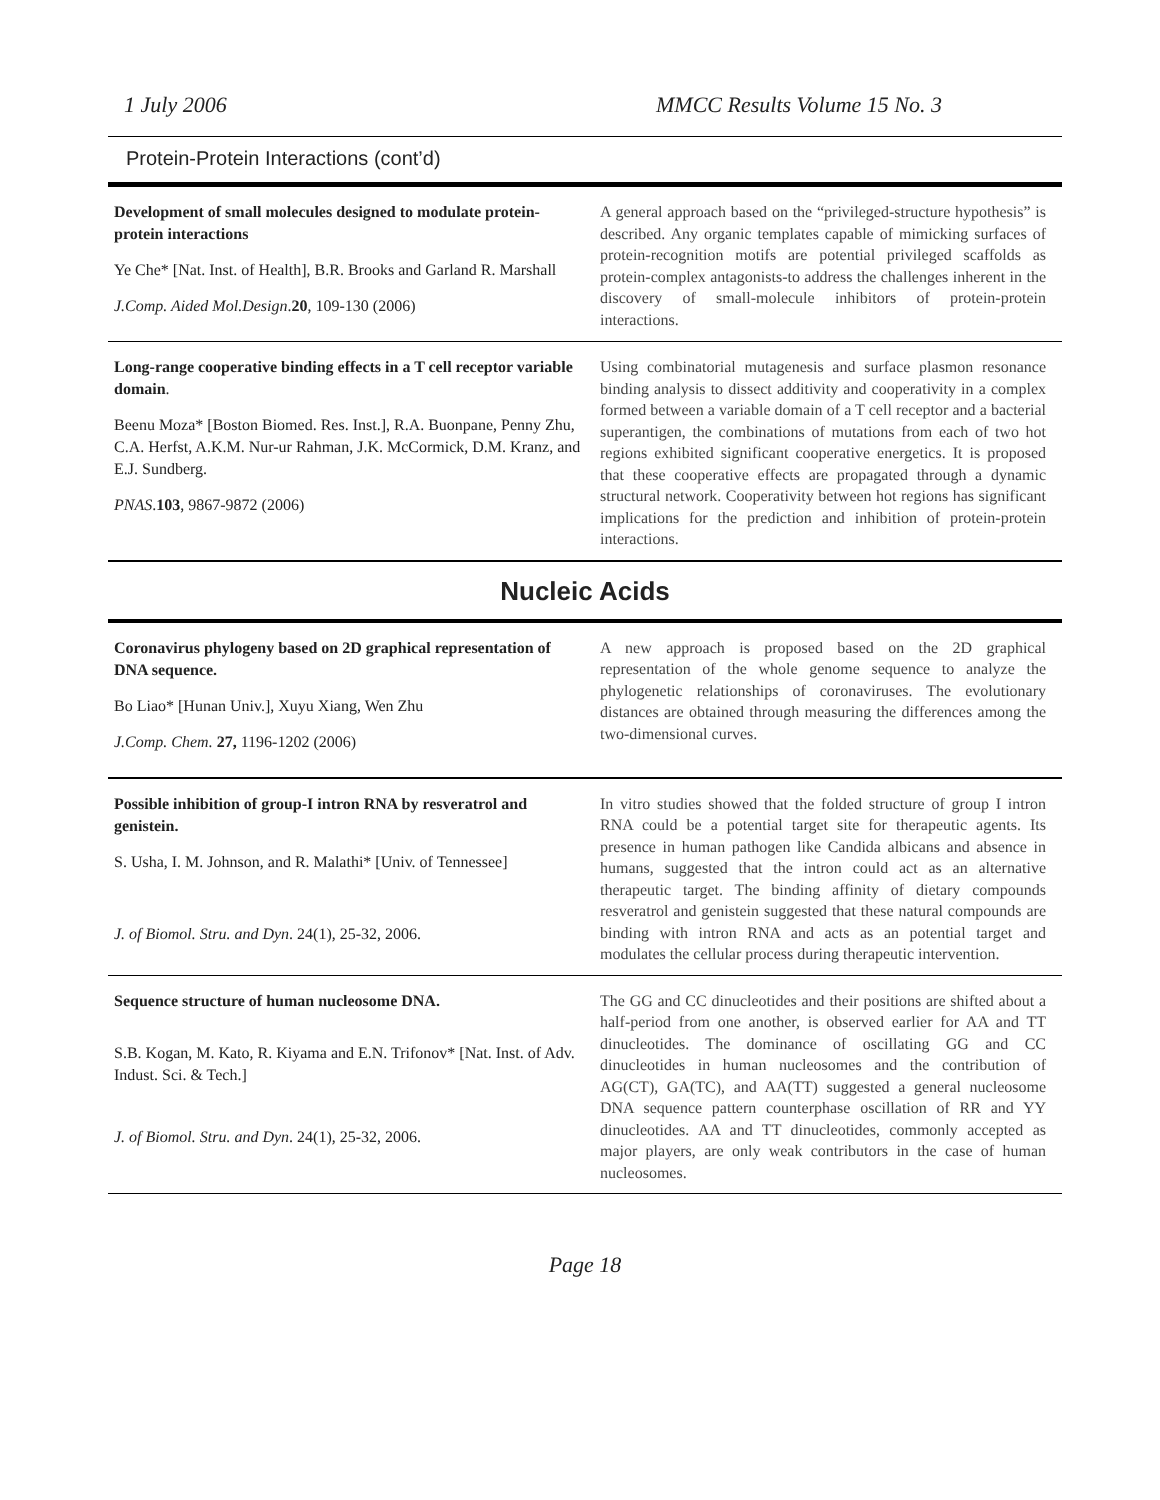1 July 2006 MMCC Results Volume 15 No. 3
Protein-Protein Interactions (cont’d)
| Development of small molecules designed to modulate protein-protein interactions Ye Che* [Nat. Inst. of Health], B.R. Brooks and Garland R. Marshall J.Comp. Aided Mol.Design . 20 , 109-130 (2006) | A general approach based on the “privileged-structure hypothesis” is described. Any organic templates capable of mimicking surfaces of protein-recognition motifs are potential privileged scaffolds as protein-complex antagonists-to address the challenges inherent in the discovery of small-molecule inhibitors of protein-protein interactions. |
| Long-range cooperative binding effects in a T cell receptor variable domain . Beenu Moza* [Boston Biomed. Res. Inst.], R.A. Buonpane, Penny Zhu, C.A. Herfst, A.K.M. Nur-ur Rahman, J.K. McCormick, D.M. Kranz, and E.J. Sundberg. PNAS . 103 , 9867-9872 (2006) | Using combinatorial mutagenesis and surface plasmon resonance binding analysis to dissect additivity and cooperativity in a complex formed between a variable domain of a T cell receptor and a bacterial superantigen, the combinations of mutations from each of two hot regions exhibited significant cooperative energetics. It is proposed that these cooperative effects are propagated through a dynamic structural network. Cooperativity between hot regions has significant implications for the prediction and inhibition of protein-protein interactions. |
Nucleic Acids
| Coronavirus phylogeny based on 2D graphical representation of DNA sequence. Bo Liao* [Hunan Univ.], Xuyu Xiang, Wen Zhu J.Comp. Chem. 27, 1196-1202 (2006) | A new approach is proposed based on the 2D graphical representation of the whole genome sequence to analyze the phylogenetic relationships of coronaviruses. The evolutionary distances are obtained through measuring the differences among the two-dimensional curves. |
| Possible inhibition of group-I intron RNA by resveratrol and genistein. S. Usha, I. M. Johnson, and R. Malathi* [Univ. of Tennessee] J. of Biomol. Stru. and Dyn . 24(1), 25-32, 2006. | In vitro studies showed that the folded structure of group I intron RNA could be a potential target site for therapeutic agents. Its presence in human pathogen like Candida albicans and absence in humans, suggested that the intron could act as an alternative therapeutic target. The binding affinity of dietary compounds resveratrol and genistein suggested that these natural compounds are binding with intron RNA and acts as an potential target and modulates the cellular process during therapeutic intervention. |
| Sequence structure of human nucleosome DNA. S.B. Kogan, M. Kato, R. Kiyama and E.N. Trifonov* [Nat. Inst. of Adv. Indust. Sci. & Tech.] J. of Biomol. Stru. and Dyn . 24(1), 25-32, 2006. | The GG and CC dinucleotides and their positions are shifted about a half-period from one another, is observed earlier for AA and TT dinucleotides. The dominance of oscillating GG and CC dinucleotides in human nucleosomes and the contribution of AG(CT), GA(TC), and AA(TT) suggested a general nucleosome DNA sequence pattern counterphase oscillation of RR and YY dinucleotides. AA and TT dinucleotides, commonly accepted as major players, are only weak contributors in the case of human nucleosomes. |
Page 18